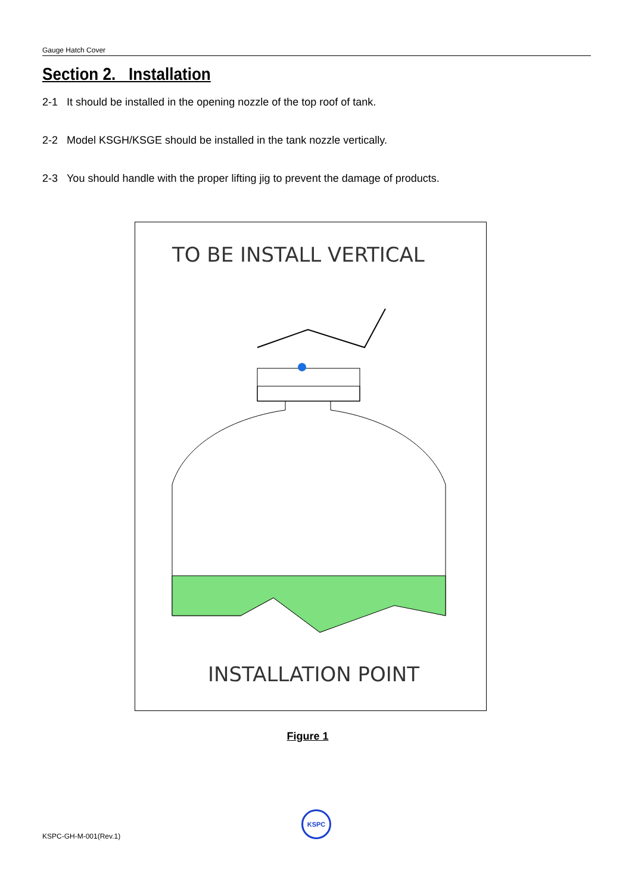Gauge Hatch Cover
Section 2. Installation
2-1 It should be installed in the opening nozzle of the top roof of tank.
2-2 Model KSGH/KSGE should be installed in the tank nozzle vertically.
2-3 You should handle with the proper lifting jig to prevent the damage of products.
TO BE INSTALL VERTICAL
INSTALLATION POINT
Figure 1
KSPC
KSPC-GH-M-001(Rev.1)